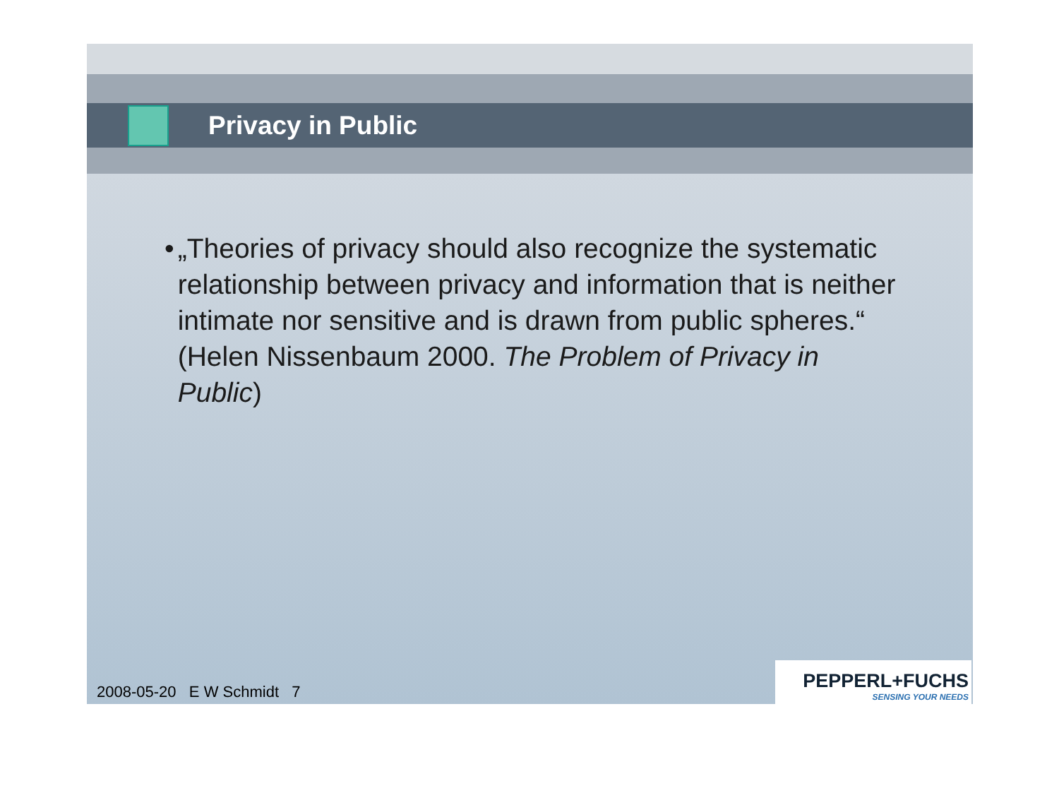Privacy in Public
• „Theories of privacy should also recognize the systematic relationship between privacy and information that is neither intimate nor sensitive and is drawn from public spheres.“
(Helen Nissenbaum 2000. The Problem of Privacy in Public)
2008-05-20 E W Schmidt 7
PEPPERL+FUCHS
SENSING YOUR NEEDS